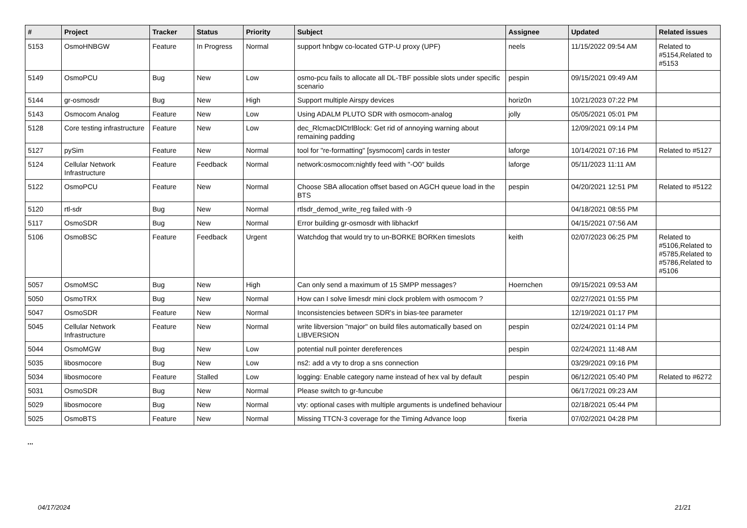| # | Project | Tracker | Status | Priority | Subject | Assignee | Updated | Related issues |
| --- | --- | --- | --- | --- | --- | --- | --- | --- |
| 5153 | OsmoHNBGW | Feature | In Progress | Normal | support hnbgw co-located GTP-U proxy (UPF) | neels | 11/15/2022 09:54 AM | Related to #5154,Related to #5153 |
| 5149 | OsmoPCU | Bug | New | Low | osmo-pcu fails to allocate all DL-TBF possible slots under specific scenario | pespin | 09/15/2021 09:49 AM | |
| 5144 | gr-osmosdr | Bug | New | High | Support multiple Airspy devices | horiz0n | 10/21/2023 07:22 PM | |
| 5143 | Osmocom Analog | Feature | New | Low | Using ADALM PLUTO SDR with osmocom-analog | jolly | 05/05/2021 05:01 PM | |
| 5128 | Core testing infrastructure | Feature | New | Low | dec_RlcmacDlCtrlBlock: Get rid of annoying warning about remaining padding | | 12/09/2021 09:14 PM | |
| 5127 | pySim | Feature | New | Normal | tool for "re-formatting" [sysmocom] cards in tester | laforge | 10/14/2021 07:16 PM | Related to #5127 |
| 5124 | Cellular Network Infrastructure | Feature | Feedback | Normal | network:osmocom:nightly feed with "-O0" builds | laforge | 05/11/2023 11:11 AM | |
| 5122 | OsmoPCU | Feature | New | Normal | Choose SBA allocation offset based on AGCH queue load in the BTS | pespin | 04/20/2021 12:51 PM | Related to #5122 |
| 5120 | rtl-sdr | Bug | New | Normal | rtlsdr_demod_write_reg failed with -9 | | 04/18/2021 08:55 PM | |
| 5117 | OsmoSDR | Bug | New | Normal | Error building gr-osmosdr with libhackrf | | 04/15/2021 07:56 AM | |
| 5106 | OsmoBSC | Feature | Feedback | Urgent | Watchdog that would try to un-BORKE BORKen timeslots | keith | 02/07/2023 06:25 PM | Related to #5106,Related to #5785,Related to #5786,Related to #5106 |
| 5057 | OsmoMSC | Bug | New | High | Can only send a maximum of 15 SMPP messages? | Hoernchen | 09/15/2021 09:53 AM | |
| 5050 | OsmoTRX | Bug | New | Normal | How can I solve limesdr mini clock problem with osmocom ? | | 02/27/2021 01:55 PM | |
| 5047 | OsmoSDR | Feature | New | Normal | Inconsistencies between SDR's in bias-tee parameter | | 12/19/2021 01:17 PM | |
| 5045 | Cellular Network Infrastructure | Feature | New | Normal | write libversion "major" on build files automatically based on LIBVERSION | pespin | 02/24/2021 01:14 PM | |
| 5044 | OsmoMGW | Bug | New | Low | potential null pointer dereferences | pespin | 02/24/2021 11:48 AM | |
| 5035 | libosmocore | Bug | New | Low | ns2: add a vty to drop a sns connection | | 03/29/2021 09:16 PM | |
| 5034 | libosmocore | Feature | Stalled | Low | logging: Enable category name instead of hex val by default | pespin | 06/12/2021 05:40 PM | Related to #6272 |
| 5031 | OsmoSDR | Bug | New | Normal | Please switch to gr-funcube | | 06/17/2021 09:23 AM | |
| 5029 | libosmocore | Bug | New | Normal | vty: optional cases with multiple arguments is undefined behaviour | | 02/18/2021 05:44 PM | |
| 5025 | OsmoBTS | Feature | New | Normal | Missing TTCN-3 coverage for the Timing Advance loop | fixeria | 07/02/2021 04:28 PM | |
...
04/17/2024 21/21